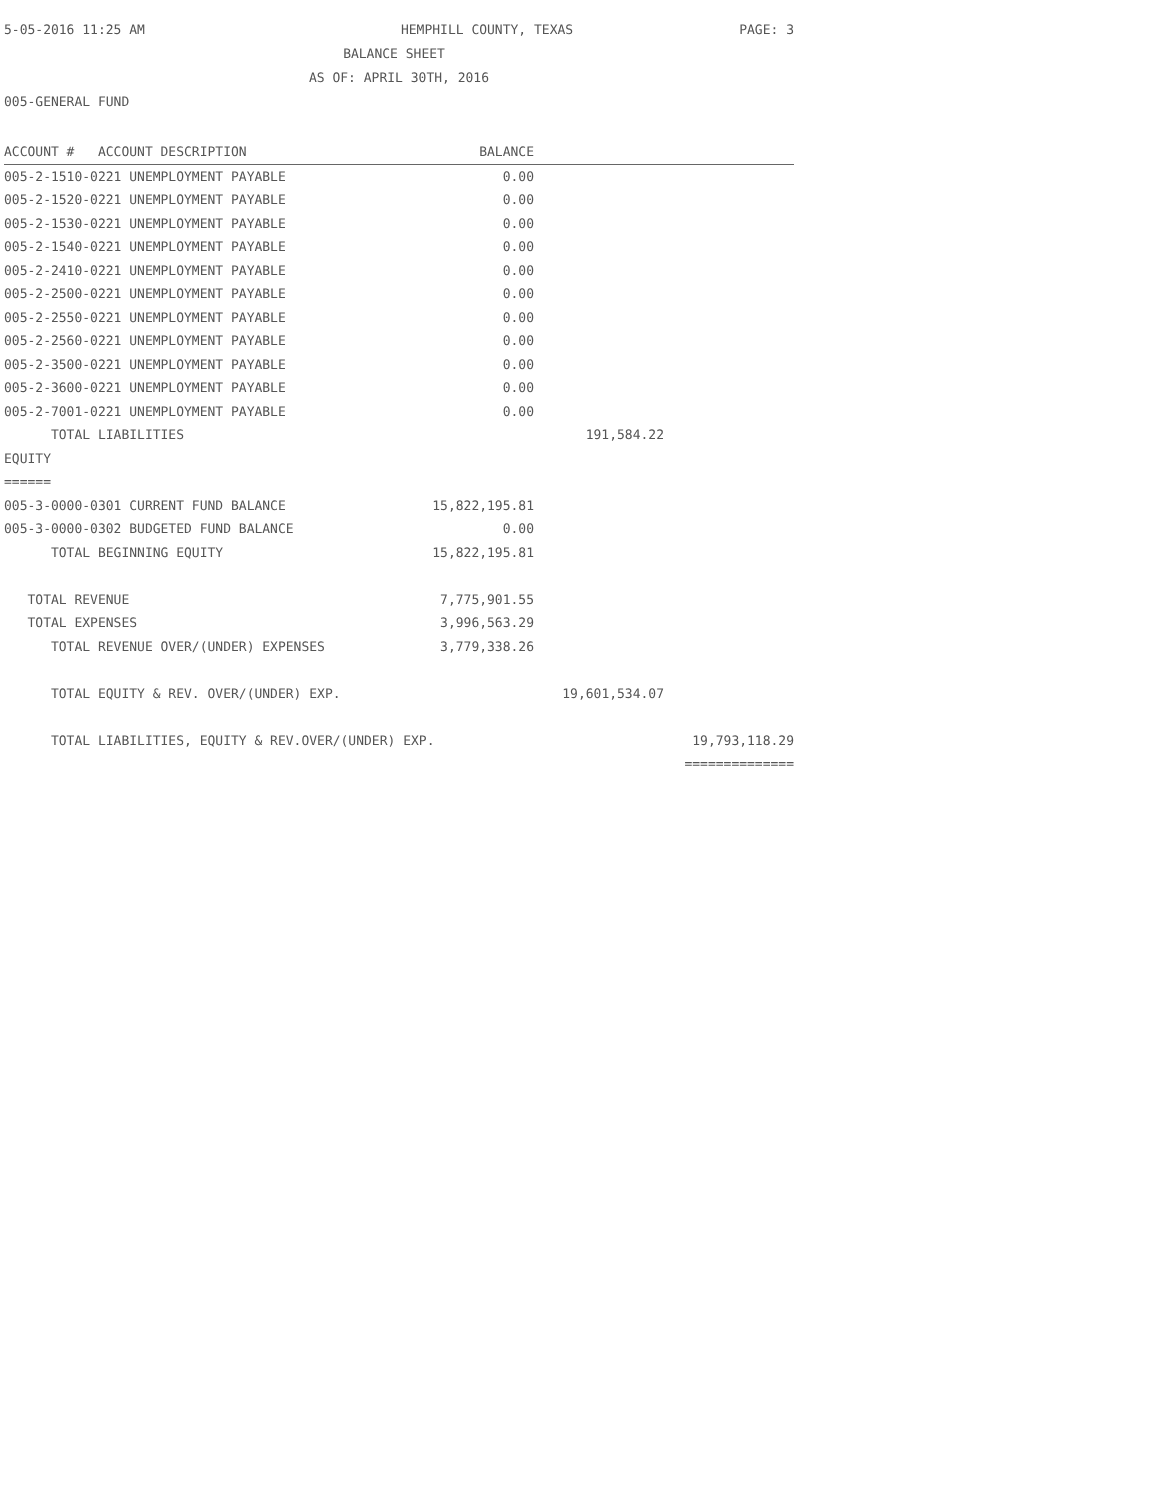5-05-2016 11:25 AM HEMPHILL COUNTY, TEXAS PAGE: 3
BALANCE SHEET
AS OF: APRIL 30TH, 2016
005-GENERAL FUND
| ACCOUNT # ACCOUNT DESCRIPTION | BALANCE | | |
| --- | --- | --- | --- |
| 005-2-1510-0221 UNEMPLOYMENT PAYABLE | 0.00 | | |
| 005-2-1520-0221 UNEMPLOYMENT PAYABLE | 0.00 | | |
| 005-2-1530-0221 UNEMPLOYMENT PAYABLE | 0.00 | | |
| 005-2-1540-0221 UNEMPLOYMENT PAYABLE | 0.00 | | |
| 005-2-2410-0221 UNEMPLOYMENT PAYABLE | 0.00 | | |
| 005-2-2500-0221 UNEMPLOYMENT PAYABLE | 0.00 | | |
| 005-2-2550-0221 UNEMPLOYMENT PAYABLE | 0.00 | | |
| 005-2-2560-0221 UNEMPLOYMENT PAYABLE | 0.00 | | |
| 005-2-3500-0221 UNEMPLOYMENT PAYABLE | 0.00 | | |
| 005-2-3600-0221 UNEMPLOYMENT PAYABLE | 0.00 | | |
| 005-2-7001-0221 UNEMPLOYMENT PAYABLE | 0.00 | | |
| TOTAL LIABILITIES | | 191,584.22 | |
| EQUITY | | | |
| ====== | | | |
| 005-3-0000-0301 CURRENT FUND BALANCE | 15,822,195.81 | | |
| 005-3-0000-0302 BUDGETED FUND BALANCE | 0.00 | | |
| TOTAL BEGINNING EQUITY | 15,822,195.81 | | |
| TOTAL REVENUE | 7,775,901.55 | | |
| TOTAL EXPENSES | 3,996,563.29 | | |
| TOTAL REVENUE OVER/(UNDER) EXPENSES | 3,779,338.26 | | |
| TOTAL EQUITY & REV. OVER/(UNDER) EXP. | | 19,601,534.07 | |
| TOTAL LIABILITIES, EQUITY & REV.OVER/(UNDER) EXP. | | | 19,793,118.29 |
| | | | ============== |